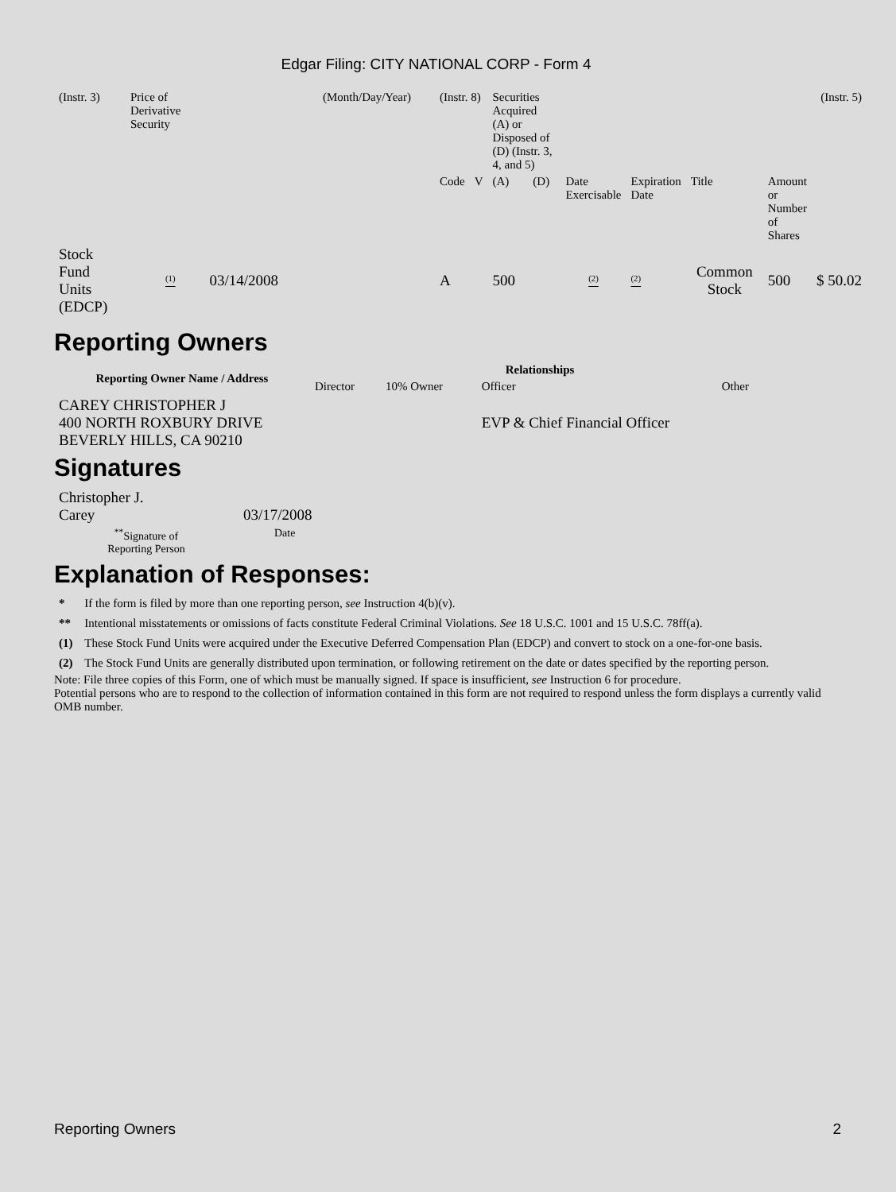Edgar Filing: CITY NATIONAL CORP - Form 4
| (Instr. 3) | Price of Derivative Security | (Month/Day/Year) | (Instr. 8) | | Securities Acquired (A) or Disposed of (D) (Instr. 3, 4, and 5) | | | | | | (Instr. 5) |
| | | | Code | V | (A) | (D) | Date Exercisable | Expiration Date | Title | Amount or Number of Shares | |
| Stock Fund Units (EDCP) | <sup>(1)</sup> 03/14/2008 | | A | | 500 | | <sup>(2)</sup> | <sup>(2)</sup> | Common Stock | 500 | $ 50.02 |
Reporting Owners
| Reporting Owner Name / Address | Relationships | | | |
| --- | --- | --- | --- | --- |
| | Director | 10% Owner | Officer | Other |
| CAREY CHRISTOPHER J 400 NORTH ROXBURY DRIVE BEVERLY HILLS, CA 90210 | | | EVP & Chief Financial Officer | |
Signatures
| Christopher J. Carey | 03/17/2008 |
| <sup>**</sup> Signature of Reporting Person | Date |
Explanation of Responses:
| * | If the form is filed by more than one reporting person, see Instruction 4(b)(v). |
| ** | Intentional misstatements or omissions of facts constitute Federal Criminal Violations. See 18 U.S.C. 1001 and 15 U.S.C. 78ff(a). |
| (1) | These Stock Fund Units were acquired under the Executive Deferred Compensation Plan (EDCP) and convert to stock on a one-for-one basis. |
| (2) | The Stock Fund Units are generally distributed upon termination, or following retirement on the date or dates specified by the reporting person. |
Note: File three copies of this Form, one of which must be manually signed. If space is insufficient, see Instruction 6 for procedure.
Potential persons who are to respond to the collection of information contained in this form are not required to respond unless the form displays a currently valid OMB number.
Reporting Owners 2